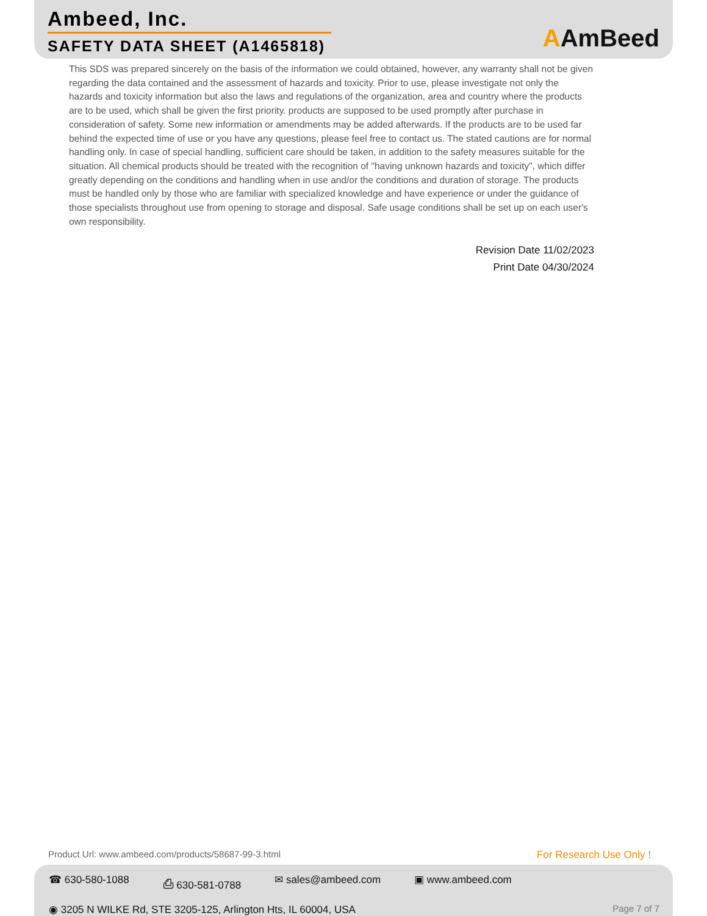Ambeed, Inc.
SAFETY DATA SHEET (A1465818)
AAmBeed
This SDS was prepared sincerely on the basis of the information we could obtained, however, any warranty shall not be given regarding the data contained and the assessment of hazards and toxicity. Prior to use, please investigate not only the hazards and toxicity information but also the laws and regulations of the organization, area and country where the products are to be used, which shall be given the first priority. products are supposed to be used promptly after purchase in consideration of safety. Some new information or amendments may be added afterwards. If the products are to be used far behind the expected time of use or you have any questions, please feel free to contact us. The stated cautions are for normal handling only. In case of special handling, sufficient care should be taken, in addition to the safety measures suitable for the situation. All chemical products should be treated with the recognition of "having unknown hazards and toxicity", which differ greatly depending on the conditions and handling when in use and/or the conditions and duration of storage. The products must be handled only by those who are familiar with specialized knowledge and have experience or under the guidance of those specialists throughout use from opening to storage and disposal. Safe usage conditions shall be set up on each user's own responsibility.
Revision Date 11/02/2023
Print Date 04/30/2024
Product Url: www.ambeed.com/products/58687-99-3.html For Research Use Only !
☎ 630-580-1088 ⎙ 630-581-0788 ✉ sales@ambeed.com ▣ www.ambeed.com
◉ 3205 N WILKE Rd, STE 3205-125, Arlington Hts, IL 60004, USA Page 7 of 7